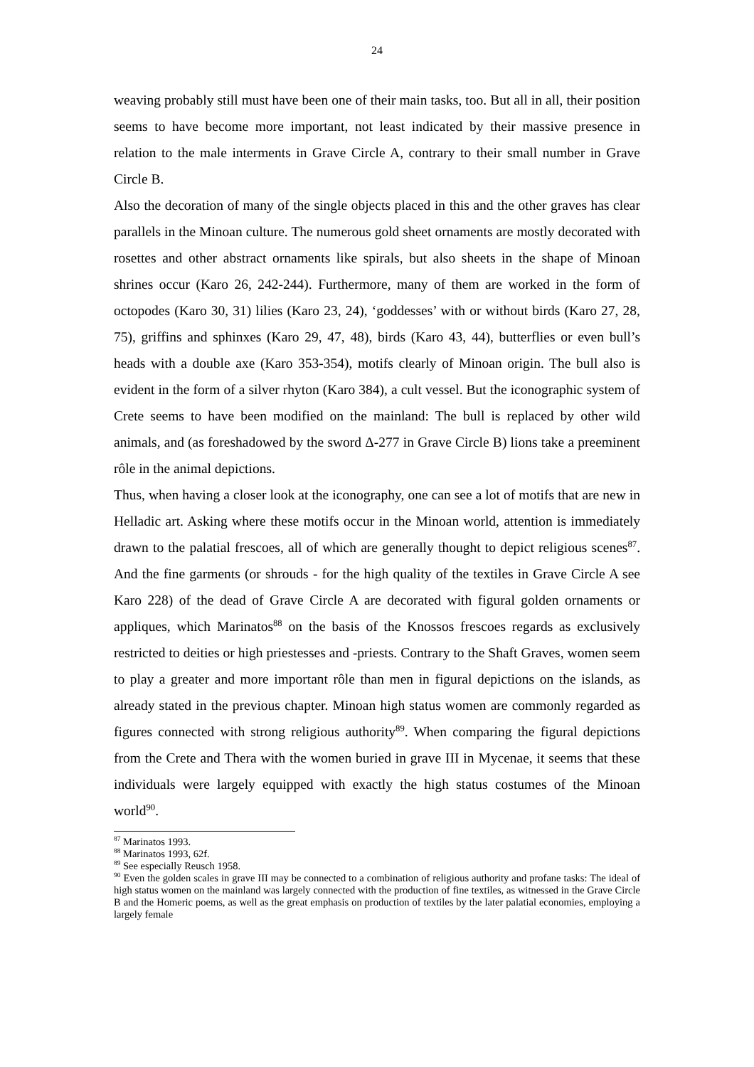24
weaving probably still must have been one of their main tasks, too. But all in all, their position seems to have become more important, not least indicated by their massive presence in relation to the male interments in Grave Circle A, contrary to their small number in Grave Circle B.
Also the decoration of many of the single objects placed in this and the other graves has clear parallels in the Minoan culture. The numerous gold sheet ornaments are mostly decorated with rosettes and other abstract ornaments like spirals, but also sheets in the shape of Minoan shrines occur (Karo 26, 242-244). Furthermore, many of them are worked in the form of octopodes (Karo 30, 31) lilies (Karo 23, 24), ‘goddesses’ with or without birds (Karo 27, 28, 75), griffins and sphinxes (Karo 29, 47, 48), birds (Karo 43, 44), butterflies or even bull’s heads with a double axe (Karo 353-354), motifs clearly of Minoan origin. The bull also is evident in the form of a silver rhyton (Karo 384), a cult vessel. But the iconographic system of Crete seems to have been modified on the mainland: The bull is replaced by other wild animals, and (as foreshadowed by the sword Δ-277 in Grave Circle B) lions take a preeminent rôle in the animal depictions.
Thus, when having a closer look at the iconography, one can see a lot of motifs that are new in Helladic art. Asking where these motifs occur in the Minoan world, attention is immediately drawn to the palatial frescoes, all of which are generally thought to depict religious scenes<sup>87</sup>. And the fine garments (or shrouds - for the high quality of the textiles in Grave Circle A see Karo 228) of the dead of Grave Circle A are decorated with figural golden ornaments or appliques, which Marinatos<sup>88</sup> on the basis of the Knossos frescoes regards as exclusively restricted to deities or high priestesses and -priests. Contrary to the Shaft Graves, women seem to play a greater and more important rôle than men in figural depictions on the islands, as already stated in the previous chapter. Minoan high status women are commonly regarded as figures connected with strong religious authority<sup>89</sup>. When comparing the figural depictions from the Crete and Thera with the women buried in grave III in Mycenae, it seems that these individuals were largely equipped with exactly the high status costumes of the Minoan world<sup>90</sup>.
<sup>87</sup> Marinatos 1993.
<sup>88</sup> Marinatos 1993, 62f.
<sup>89</sup> See especially Reusch 1958.
<sup>90</sup> Even the golden scales in grave III may be connected to a combination of religious authority and profane tasks: The ideal of high status women on the mainland was largely connected with the production of fine textiles, as witnessed in the Grave Circle B and the Homeric poems, as well as the great emphasis on production of textiles by the later palatial economies, employing a largely female